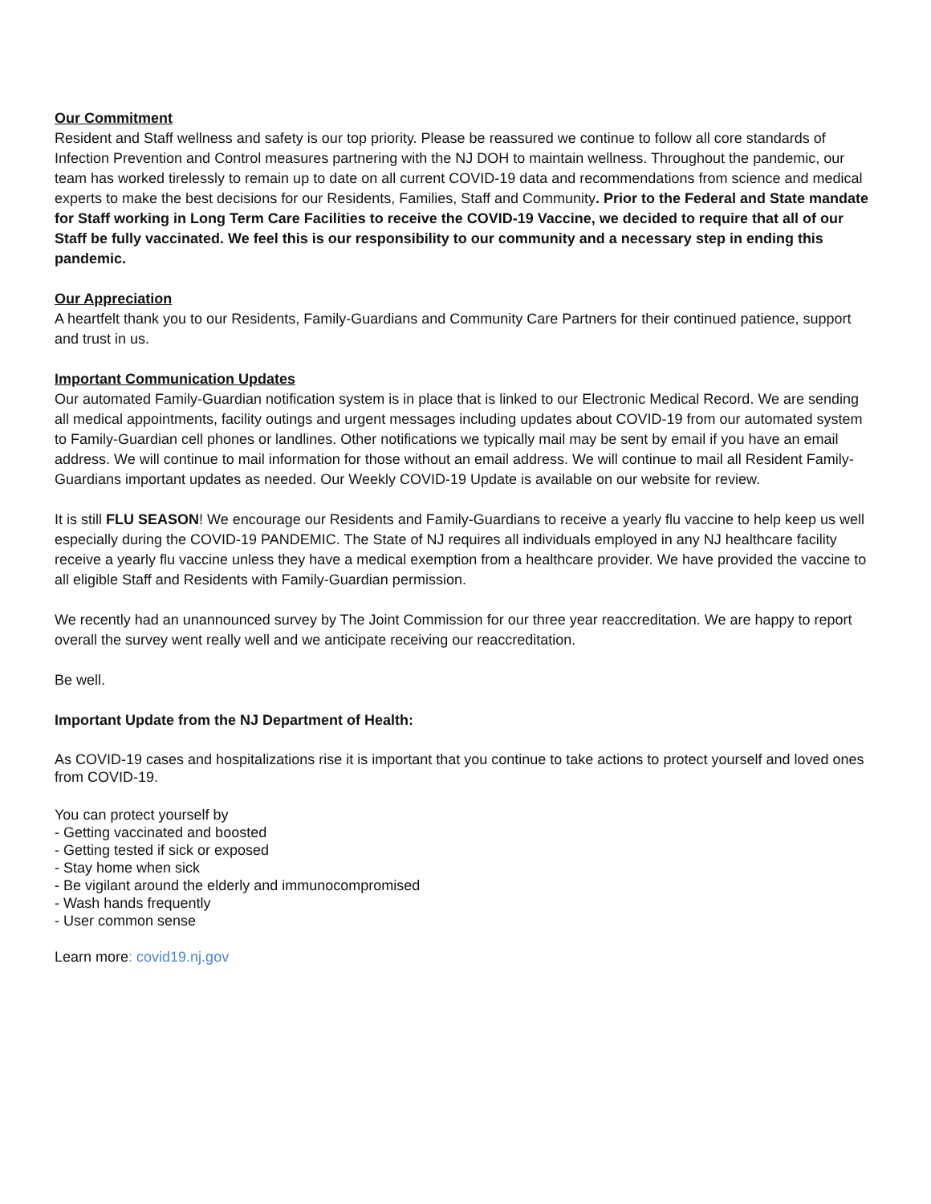Our Commitment
Resident and Staff wellness and safety is our top priority. Please be reassured we continue to follow all core standards of Infection Prevention and Control measures partnering with the NJ DOH to maintain wellness. Throughout the pandemic, our team has worked tirelessly to remain up to date on all current COVID-19 data and recommendations from science and medical experts to make the best decisions for our Residents, Families, Staff and Community. Prior to the Federal and State mandate for Staff working in Long Term Care Facilities to receive the COVID-19 Vaccine, we decided to require that all of our Staff be fully vaccinated. We feel this is our responsibility to our community and a necessary step in ending this pandemic.
Our Appreciation
A heartfelt thank you to our Residents, Family-Guardians and Community Care Partners for their continued patience, support and trust in us.
Important Communication Updates
Our automated Family-Guardian notification system is in place that is linked to our Electronic Medical Record. We are sending all medical appointments, facility outings and urgent messages including updates about COVID-19 from our automated system to Family-Guardian cell phones or landlines. Other notifications we typically mail may be sent by email if you have an email address. We will continue to mail information for those without an email address. We will continue to mail all Resident Family-Guardians important updates as needed. Our Weekly COVID-19 Update is available on our website for review.
It is still FLU SEASON! We encourage our Residents and Family-Guardians to receive a yearly flu vaccine to help keep us well especially during the COVID-19 PANDEMIC. The State of NJ requires all individuals employed in any NJ healthcare facility receive a yearly flu vaccine unless they have a medical exemption from a healthcare provider. We have provided the vaccine to all eligible Staff and Residents with Family-Guardian permission.
We recently had an unannounced survey by The Joint Commission for our three year reaccreditation. We are happy to report overall the survey went really well and we anticipate receiving our reaccreditation.
Be well.
Important Update from the NJ Department of Health:
As COVID-19 cases and hospitalizations rise it is important that you continue to take actions to protect yourself and loved ones from COVID-19.
You can protect yourself by
- Getting vaccinated and boosted
- Getting tested if sick or exposed
- Stay home when sick
- Be vigilant around the elderly and immunocompromised
- Wash hands frequently
- User common sense
Learn more: covid19.nj.gov